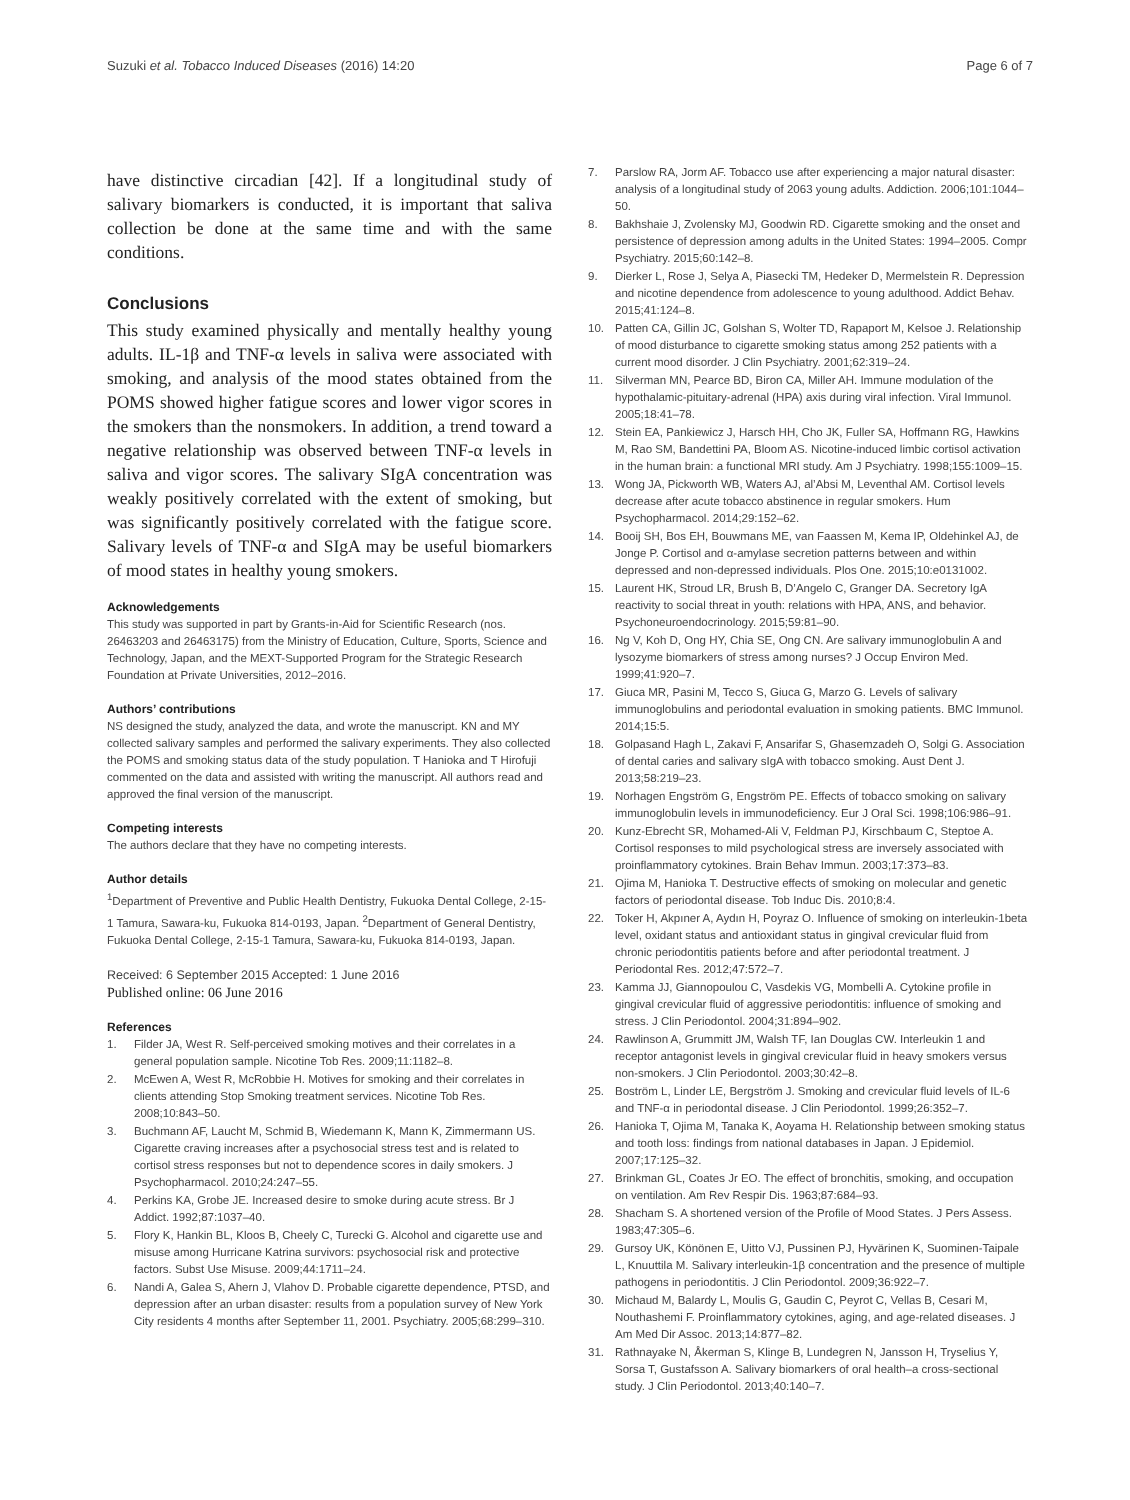Suzuki et al. Tobacco Induced Diseases (2016) 14:20 Page 6 of 7
have distinctive circadian [42]. If a longitudinal study of salivary biomarkers is conducted, it is important that saliva collection be done at the same time and with the same conditions.
Conclusions
This study examined physically and mentally healthy young adults. IL-1β and TNF-α levels in saliva were associated with smoking, and analysis of the mood states obtained from the POMS showed higher fatigue scores and lower vigor scores in the smokers than the nonsmokers. In addition, a trend toward a negative relationship was observed between TNF-α levels in saliva and vigor scores. The salivary SIgA concentration was weakly positively correlated with the extent of smoking, but was significantly positively correlated with the fatigue score. Salivary levels of TNF-α and SIgA may be useful biomarkers of mood states in healthy young smokers.
Acknowledgements
This study was supported in part by Grants-in-Aid for Scientific Research (nos. 26463203 and 26463175) from the Ministry of Education, Culture, Sports, Science and Technology, Japan, and the MEXT-Supported Program for the Strategic Research Foundation at Private Universities, 2012–2016.
Authors’ contributions
NS designed the study, analyzed the data, and wrote the manuscript. KN and MY collected salivary samples and performed the salivary experiments. They also collected the POMS and smoking status data of the study population. T Hanioka and T Hirofuji commented on the data and assisted with writing the manuscript. All authors read and approved the final version of the manuscript.
Competing interests
The authors declare that they have no competing interests.
Author details
<sup>1</sup> Department of Preventive and Public Health Dentistry, Fukuoka Dental College, 2-15-1 Tamura, Sawara-ku, Fukuoka 814-0193, Japan. <sup>2</sup>Department of General Dentistry, Fukuoka Dental College, 2-15-1 Tamura, Sawara-ku, Fukuoka 814-0193, Japan.
Received: 6 September 2015 Accepted: 1 June 2016
Published online: 06 June 2016
References
1. Filder JA, West R. Self-perceived smoking motives and their correlates in a general population sample. Nicotine Tob Res. 2009;11:1182–8.
2. McEwen A, West R, McRobbie H. Motives for smoking and their correlates in clients attending Stop Smoking treatment services. Nicotine Tob Res. 2008;10:843–50.
3. Buchmann AF, Laucht M, Schmid B, Wiedemann K, Mann K, Zimmermann US. Cigarette craving increases after a psychosocial stress test and is related to cortisol stress responses but not to dependence scores in daily smokers. J Psychopharmacol. 2010;24:247–55.
4. Perkins KA, Grobe JE. Increased desire to smoke during acute stress. Br J Addict. 1992;87:1037–40.
5. Flory K, Hankin BL, Kloos B, Cheely C, Turecki G. Alcohol and cigarette use and misuse among Hurricane Katrina survivors: psychosocial risk and protective factors. Subst Use Misuse. 2009;44:1711–24.
6. Nandi A, Galea S, Ahern J, Vlahov D. Probable cigarette dependence, PTSD, and depression after an urban disaster: results from a population survey of New York City residents 4 months after September 11, 2001. Psychiatry. 2005;68:299–310.
7. Parslow RA, Jorm AF. Tobacco use after experiencing a major natural disaster: analysis of a longitudinal study of 2063 young adults. Addiction. 2006;101:1044–50.
8. Bakhshaie J, Zvolensky MJ, Goodwin RD. Cigarette smoking and the onset and persistence of depression among adults in the United States: 1994–2005. Compr Psychiatry. 2015;60:142–8.
9. Dierker L, Rose J, Selya A, Piasecki TM, Hedeker D, Mermelstein R. Depression and nicotine dependence from adolescence to young adulthood. Addict Behav. 2015;41:124–8.
10. Patten CA, Gillin JC, Golshan S, Wolter TD, Rapaport M, Kelsoe J. Relationship of mood disturbance to cigarette smoking status among 252 patients with a current mood disorder. J Clin Psychiatry. 2001;62:319–24.
11. Silverman MN, Pearce BD, Biron CA, Miller AH. Immune modulation of the hypothalamic-pituitary-adrenal (HPA) axis during viral infection. Viral Immunol. 2005;18:41–78.
12. Stein EA, Pankiewicz J, Harsch HH, Cho JK, Fuller SA, Hoffmann RG, Hawkins M, Rao SM, Bandettini PA, Bloom AS. Nicotine-induced limbic cortisol activation in the human brain: a functional MRI study. Am J Psychiatry. 1998;155:1009–15.
13. Wong JA, Pickworth WB, Waters AJ, al’Absi M, Leventhal AM. Cortisol levels decrease after acute tobacco abstinence in regular smokers. Hum Psychopharmacol. 2014;29:152–62.
14. Booij SH, Bos EH, Bouwmans ME, van Faassen M, Kema IP, Oldehinkel AJ, de Jonge P. Cortisol and α-amylase secretion patterns between and within depressed and non-depressed individuals. Plos One. 2015;10:e0131002.
15. Laurent HK, Stroud LR, Brush B, D’Angelo C, Granger DA. Secretory IgA reactivity to social threat in youth: relations with HPA, ANS, and behavior. Psychoneuroendocrinology. 2015;59:81–90.
16. Ng V, Koh D, Ong HY, Chia SE, Ong CN. Are salivary immunoglobulin A and lysozyme biomarkers of stress among nurses? J Occup Environ Med. 1999;41:920–7.
17. Giuca MR, Pasini M, Tecco S, Giuca G, Marzo G. Levels of salivary immunoglobulins and periodontal evaluation in smoking patients. BMC Immunol. 2014;15:5.
18. Golpasand Hagh L, Zakavi F, Ansarifar S, Ghasemzadeh O, Solgi G. Association of dental caries and salivary sIgA with tobacco smoking. Aust Dent J. 2013;58:219–23.
19. Norhagen Engström G, Engström PE. Effects of tobacco smoking on salivary immunoglobulin levels in immunodeficiency. Eur J Oral Sci. 1998;106:986–91.
20. Kunz-Ebrecht SR, Mohamed-Ali V, Feldman PJ, Kirschbaum C, Steptoe A. Cortisol responses to mild psychological stress are inversely associated with proinflammatory cytokines. Brain Behav Immun. 2003;17:373–83.
21. Ojima M, Hanioka T. Destructive effects of smoking on molecular and genetic factors of periodontal disease. Tob Induc Dis. 2010;8:4.
22. Toker H, Akpıner A, Aydın H, Poyraz O. Influence of smoking on interleukin-1beta level, oxidant status and antioxidant status in gingival crevicular fluid from chronic periodontitis patients before and after periodontal treatment. J Periodontal Res. 2012;47:572–7.
23. Kamma JJ, Giannopoulou C, Vasdekis VG, Mombelli A. Cytokine profile in gingival crevicular fluid of aggressive periodontitis: influence of smoking and stress. J Clin Periodontol. 2004;31:894–902.
24. Rawlinson A, Grummitt JM, Walsh TF, Ian Douglas CW. Interleukin 1 and receptor antagonist levels in gingival crevicular fluid in heavy smokers versus non-smokers. J Clin Periodontol. 2003;30:42–8.
25. Boström L, Linder LE, Bergström J. Smoking and crevicular fluid levels of IL-6 and TNF-α in periodontal disease. J Clin Periodontol. 1999;26:352–7.
26. Hanioka T, Ojima M, Tanaka K, Aoyama H. Relationship between smoking status and tooth loss: findings from national databases in Japan. J Epidemiol. 2007;17:125–32.
27. Brinkman GL, Coates Jr EO. The effect of bronchitis, smoking, and occupation on ventilation. Am Rev Respir Dis. 1963;87:684–93.
28. Shacham S. A shortened version of the Profile of Mood States. J Pers Assess. 1983;47:305–6.
29. Gursoy UK, Könönen E, Uitto VJ, Pussinen PJ, Hyvärinen K, Suominen-Taipale L, Knuuttila M. Salivary interleukin-1β concentration and the presence of multiple pathogens in periodontitis. J Clin Periodontol. 2009;36:922–7.
30. Michaud M, Balardy L, Moulis G, Gaudin C, Peyrot C, Vellas B, Cesari M, Nouthashemi F. Proinflammatory cytokines, aging, and age-related diseases. J Am Med Dir Assoc. 2013;14:877–82.
31. Rathnayake N, Åkerman S, Klinge B, Lundegren N, Jansson H, Tryselius Y, Sorsa T, Gustafsson A. Salivary biomarkers of oral health–a cross-sectional study. J Clin Periodontol. 2013;40:140–7.